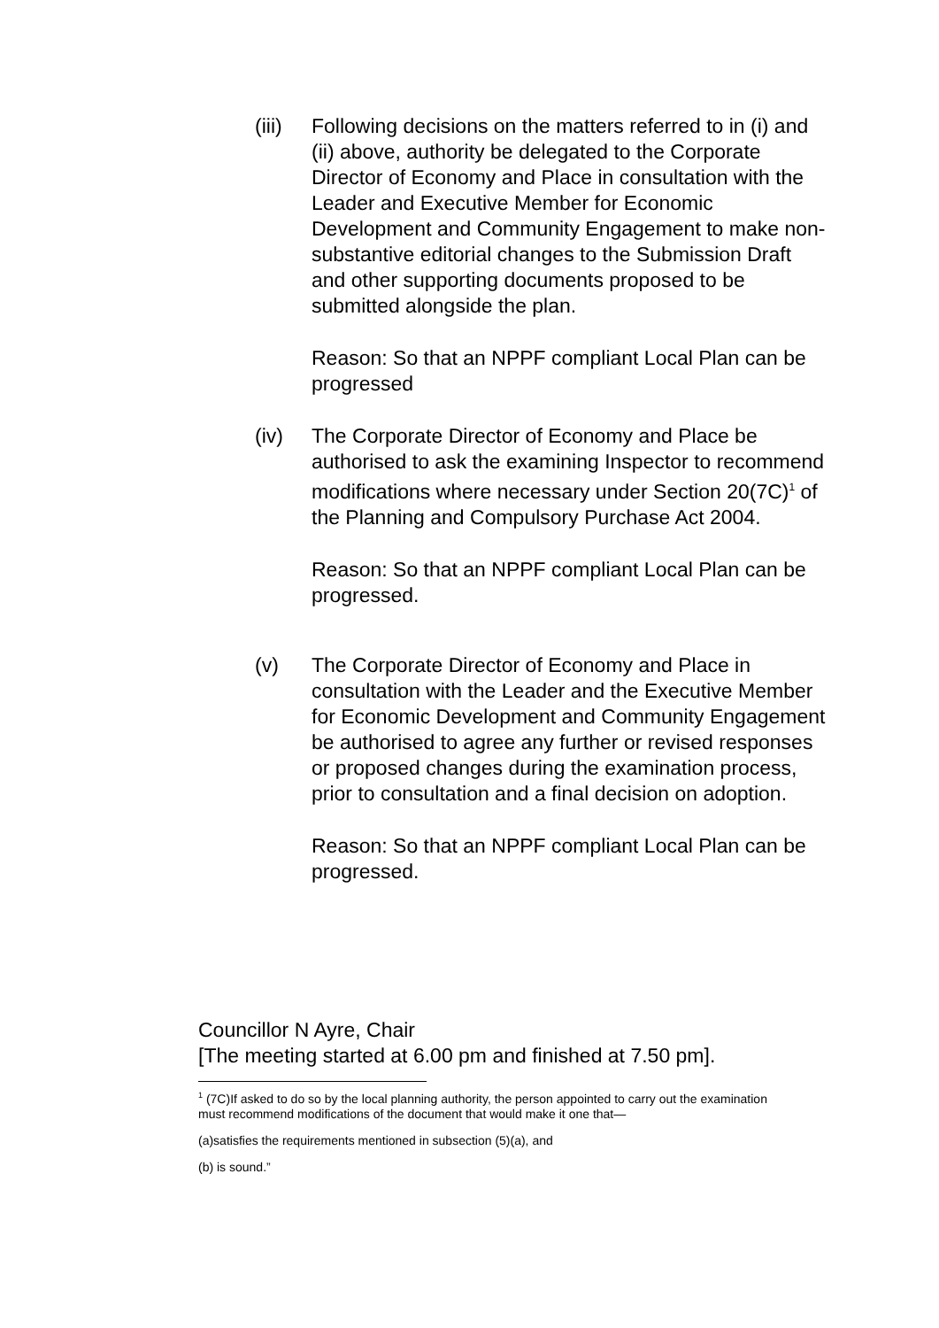(iii)
Following decisions on the matters referred to in (i) and (ii) above, authority be delegated to the Corporate Director of Economy and Place in consultation with the Leader and Executive Member for Economic Development and Community Engagement to make non-substantive editorial changes to the Submission Draft and other supporting documents proposed to be submitted alongside the plan.
Reason: So that an NPPF compliant Local Plan can be progressed
(iv) The Corporate Director of Economy and Place be authorised to ask the examining Inspector to recommend modifications where necessary under Section 20(7C)<sup>1</sup> of the Planning and Compulsory Purchase Act 2004.
Reason: So that an NPPF compliant Local Plan can be progressed.
(v) The Corporate Director of Economy and Place in consultation with the Leader and the Executive Member for Economic Development and Community Engagement be authorised to agree any further or revised responses or proposed changes during the examination process, prior to consultation and a final decision on adoption.
Reason: So that an NPPF compliant Local Plan can be progressed.
Councillor N Ayre, Chair
[The meeting started at 6.00 pm and finished at 7.50 pm].
<sup>1</sup> (7C)If asked to do so by the local planning authority, the person appointed to carry out the examination must recommend modifications of the document that would make it one that—
(a)satisfies the requirements mentioned in subsection (5)(a), and
(b) is sound.”